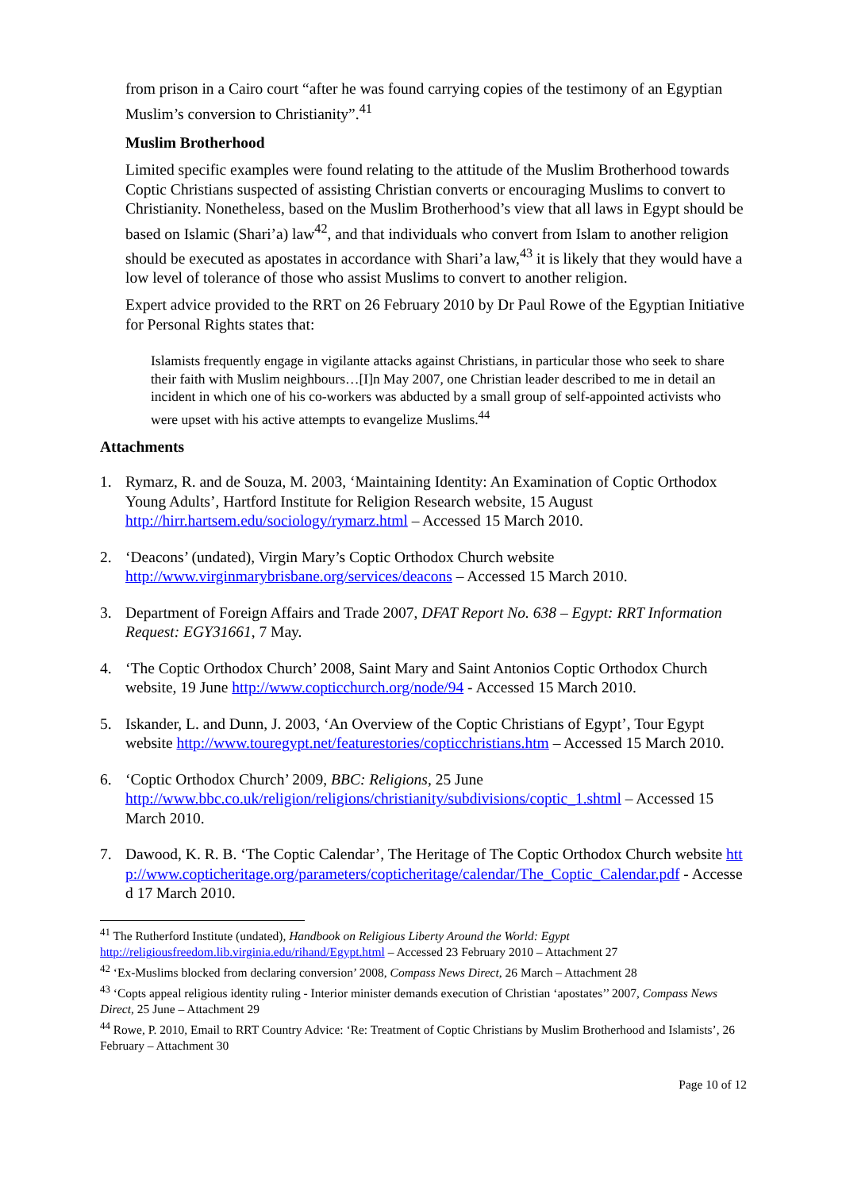from prison in a Cairo court “after he was found carrying copies of the testimony of an Egyptian Muslim’s conversion to Christianity”.<sup>41</sup>
Muslim Brotherhood
Limited specific examples were found relating to the attitude of the Muslim Brotherhood towards Coptic Christians suspected of assisting Christian converts or encouraging Muslims to convert to Christianity. Nonetheless, based on the Muslim Brotherhood’s view that all laws in Egypt should be based on Islamic (Shari’a) law<sup>42</sup>, and that individuals who convert from Islam to another religion should be executed as apostates in accordance with Shari’a law,<sup>43</sup> it is likely that they would have a low level of tolerance of those who assist Muslims to convert to another religion.
Expert advice provided to the RRT on 26 February 2010 by Dr Paul Rowe of the Egyptian Initiative for Personal Rights states that:
Islamists frequently engage in vigilante attacks against Christians, in particular those who seek to share their faith with Muslim neighbours…[I]n May 2007, one Christian leader described to me in detail an incident in which one of his co-workers was abducted by a small group of self-appointed activists who were upset with his active attempts to evangelize Muslims.<sup>44</sup>
Attachments
1. Rymarz, R. and de Souza, M. 2003, ‘Maintaining Identity: An Examination of Coptic Orthodox Young Adults’, Hartford Institute for Religion Research website, 15 August http://hirr.hartsem.edu/sociology/rymarz.html – Accessed 15 March 2010.
2. ‘Deacons’ (undated), Virgin Mary’s Coptic Orthodox Church website http://www.virginmarybrisbane.org/services/deacons – Accessed 15 March 2010.
3. Department of Foreign Affairs and Trade 2007, DFAT Report No. 638 – Egypt: RRT Information Request: EGY31661, 7 May.
4. ‘The Coptic Orthodox Church’ 2008, Saint Mary and Saint Antonios Coptic Orthodox Church website, 19 June http://www.copticchurch.org/node/94 - Accessed 15 March 2010.
5. Iskander, L. and Dunn, J. 2003, ‘An Overview of the Coptic Christians of Egypt’, Tour Egypt website http://www.touregypt.net/featurestories/copticchristians.htm – Accessed 15 March 2010.
6. ‘Coptic Orthodox Church’ 2009, BBC: Religions, 25 June http://www.bbc.co.uk/religion/religions/christianity/subdivisions/coptic_1.shtml – Accessed 15 March 2010.
7. Dawood, K. R. B. ‘The Coptic Calendar’, The Heritage of The Coptic Orthodox Church website http://www.copticheritage.org/parameters/copticheritage/calendar/The_Coptic_Calendar.pdf - Accessed 17 March 2010.
<sup>41</sup> The Rutherford Institute (undated), Handbook on Religious Liberty Around the World: Egypt http://religiousfreedom.lib.virginia.edu/rihand/Egypt.html – Accessed 23 February 2010 – Attachment 27
<sup>42</sup> ‘Ex-Muslims blocked from declaring conversion’ 2008, Compass News Direct, 26 March – Attachment 28
<sup>43</sup> ‘Copts appeal religious identity ruling - Interior minister demands execution of Christian ‘apostates’’ 2007, Compass News Direct, 25 June – Attachment 29
<sup>44</sup> Rowe, P. 2010, Email to RRT Country Advice: ‘Re: Treatment of Coptic Christians by Muslim Brotherhood and Islamists’, 26 February – Attachment 30
Page 10 of 12